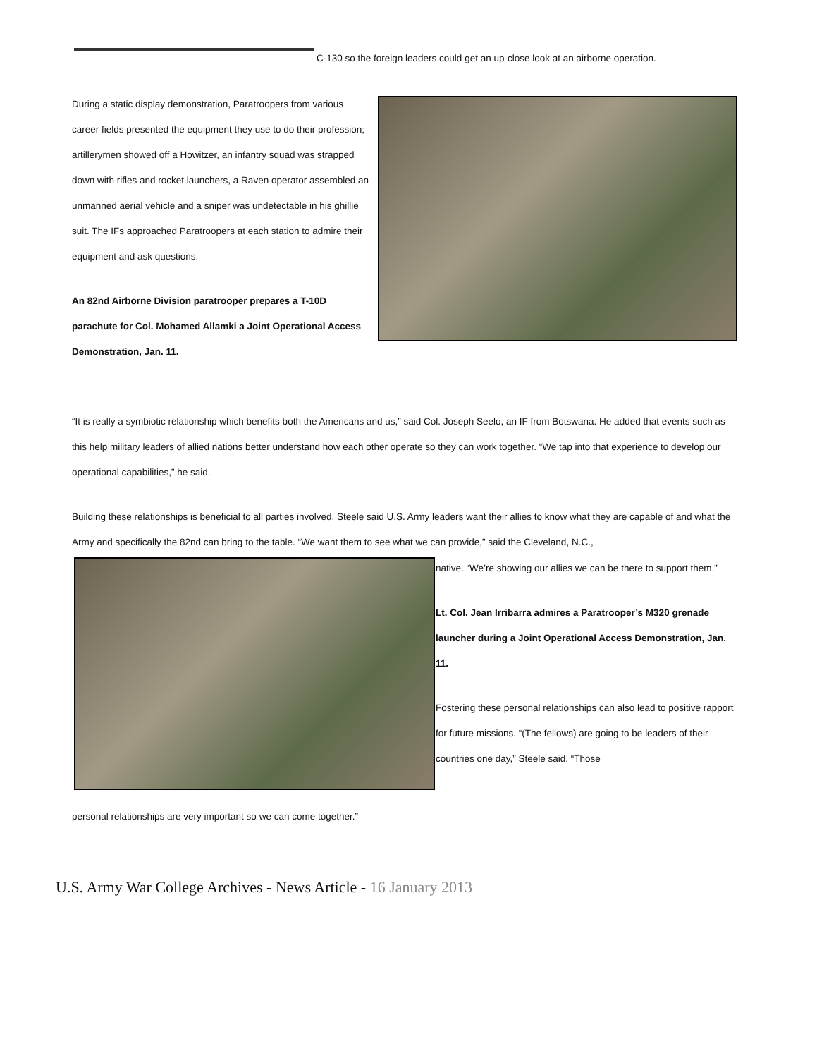C-130 so the foreign leaders could get an up-close look at an airborne operation.
During a static display demonstration, Paratroopers from various career fields presented the equipment they use to do their profession; artillerymen showed off a Howitzer, an infantry squad was strapped down with rifles and rocket launchers, a Raven operator assembled an unmanned aerial vehicle and a sniper was undetectable in his ghillie suit. The IFs approached Paratroopers at each station to admire their equipment and ask questions.
An 82nd Airborne Division paratrooper prepares a T-10D parachute for Col. Mohamed Allamki a Joint Operational Access Demonstration, Jan. 11.
“It is really a symbiotic relationship which benefits both the Americans and us,” said Col. Joseph Seelo, an IF from Botswana. He added that events such as this help military leaders of allied nations better understand how each other operate so they can work together. “We tap into that experience to develop our operational capabilities,” he said.
Building these relationships is beneficial to all parties involved. Steele said U.S. Army leaders want their allies to know what they are capable of and what the Army and specifically the 82nd can bring to the table. “We want them to see what we can provide,” said the Cleveland, N.C.,
native. “We’re showing our allies we can be there to support them.”
Lt. Col. Jean Irribarra admires a Paratrooper’s M320 grenade launcher during a Joint Operational Access Demonstration, Jan. 11.
Fostering these personal relationships can also lead to positive rapport for future missions. “(The fellows) are going to be leaders of their countries one day,” Steele said. “Those
personal relationships are very important so we can come together.”
U.S. Army War College Archives - News Article - 16 January 2013